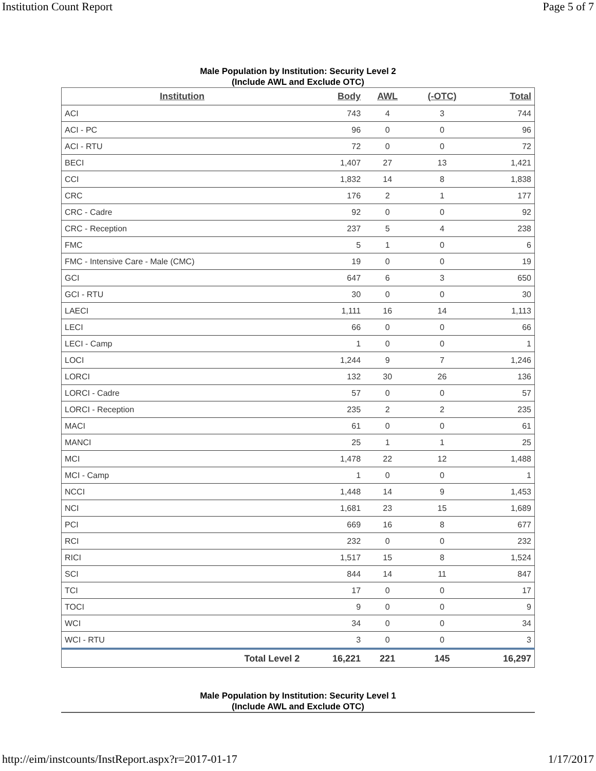Institution Count Report Page 5 of 7
Male Population by Institution: Security Level 2
(Include AWL and Exclude OTC)
| Institution | Body | AWL | (-OTC) | Total |
| --- | --- | --- | --- | --- |
| ACI | 743 | 4 | 3 | 744 |
| ACI - PC | 96 | 0 | 0 | 96 |
| ACI - RTU | 72 | 0 | 0 | 72 |
| BECI | 1,407 | 27 | 13 | 1,421 |
| CCI | 1,832 | 14 | 8 | 1,838 |
| CRC | 176 | 2 | 1 | 177 |
| CRC - Cadre | 92 | 0 | 0 | 92 |
| CRC - Reception | 237 | 5 | 4 | 238 |
| FMC | 5 | 1 | 0 | 6 |
| FMC - Intensive Care - Male (CMC) | 19 | 0 | 0 | 19 |
| GCI | 647 | 6 | 3 | 650 |
| GCI - RTU | 30 | 0 | 0 | 30 |
| LAECI | 1,111 | 16 | 14 | 1,113 |
| LECI | 66 | 0 | 0 | 66 |
| LECI - Camp | 1 | 0 | 0 | 1 |
| LOCI | 1,244 | 9 | 7 | 1,246 |
| LORCI | 132 | 30 | 26 | 136 |
| LORCI - Cadre | 57 | 0 | 0 | 57 |
| LORCI - Reception | 235 | 2 | 2 | 235 |
| MACI | 61 | 0 | 0 | 61 |
| MANCI | 25 | 1 | 1 | 25 |
| MCI | 1,478 | 22 | 12 | 1,488 |
| MCI - Camp | 1 | 0 | 0 | 1 |
| NCCI | 1,448 | 14 | 9 | 1,453 |
| NCI | 1,681 | 23 | 15 | 1,689 |
| PCI | 669 | 16 | 8 | 677 |
| RCI | 232 | 0 | 0 | 232 |
| RICI | 1,517 | 15 | 8 | 1,524 |
| SCI | 844 | 14 | 11 | 847 |
| TCI | 17 | 0 | 0 | 17 |
| TOCI | 9 | 0 | 0 | 9 |
| WCI | 34 | 0 | 0 | 34 |
| WCI - RTU | 3 | 0 | 0 | 3 |
| Total Level 2 | 16,221 | 221 | 145 | 16,297 |
Male Population by Institution: Security Level 1
(Include AWL and Exclude OTC)
http://eim/instcounts/InstReport.aspx?r=2017-01-17 1/17/2017